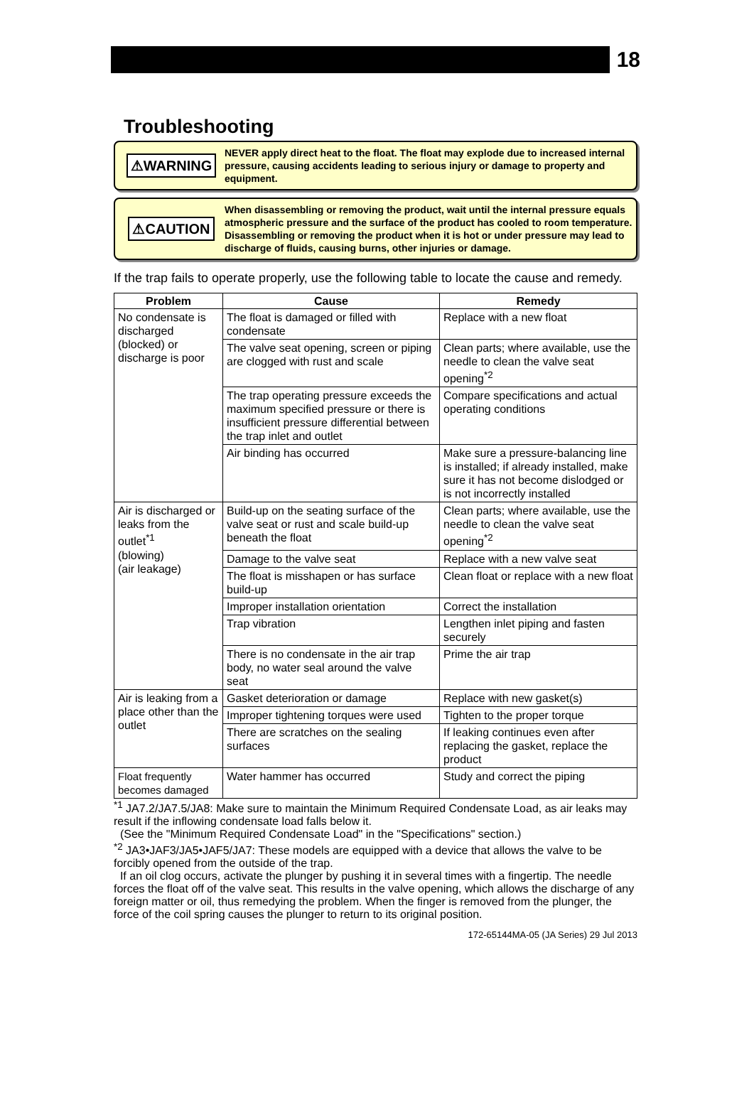18
Troubleshooting
⚠WARNING
NEVER apply direct heat to the float. The float may explode due to increased internal pressure, causing accidents leading to serious injury or damage to property and equipment.
⚠CAUTION
When disassembling or removing the product, wait until the internal pressure equals atmospheric pressure and the surface of the product has cooled to room temperature. Disassembling or removing the product when it is hot or under pressure may lead to discharge of fluids, causing burns, other injuries or damage.
If the trap fails to operate properly, use the following table to locate the cause and remedy.
| Problem | Cause | Remedy |
| --- | --- | --- |
| No condensate is discharged (blocked) or discharge is poor | The float is damaged or filled with condensate | Replace with a new float |
| | The valve seat opening, screen or piping are clogged with rust and scale | Clean parts; where available, use the needle to clean the valve seat opening<sup>*2</sup> |
| | The trap operating pressure exceeds the maximum specified pressure or there is insufficient pressure differential between the trap inlet and outlet | Compare specifications and actual operating conditions |
| | Air binding has occurred | Make sure a pressure-balancing line is installed; if already installed, make sure it has not become dislodged or is not incorrectly installed |
| Air is discharged or leaks from the outlet<sup>*1</sup> (blowing) (air leakage) | Build-up on the seating surface of the valve seat or rust and scale build-up beneath the float | Clean parts; where available, use the needle to clean the valve seat opening<sup>*2</sup> |
| | Damage to the valve seat | Replace with a new valve seat |
| | The float is misshapen or has surface build-up | Clean float or replace with a new float |
| | Improper installation orientation | Correct the installation |
| | Trap vibration | Lengthen inlet piping and fasten securely |
| | There is no condensate in the air trap body, no water seal around the valve seat | Prime the air trap |
| Air is leaking from a place other than the outlet | Gasket deterioration or damage | Replace with new gasket(s) |
| | Improper tightening torques were used | Tighten to the proper torque |
| | There are scratches on the sealing surfaces | If leaking continues even after replacing the gasket, replace the product |
| Float frequently becomes damaged | Water hammer has occurred | Study and correct the piping |
<sup>*1</sup> JA7.2/JA7.5/JA8: Make sure to maintain the Minimum Required Condensate Load, as air leaks may result if the inflowing condensate load falls below it.
(See the "Minimum Required Condensate Load" in the "Specifications" section.)
<sup>*2</sup> JA3•JAF3/JA5•JAF5/JA7: These models are equipped with a device that allows the valve to be forcibly opened from the outside of the trap.
If an oil clog occurs, activate the plunger by pushing it in several times with a fingertip. The needle forces the float off of the valve seat. This results in the valve opening, which allows the discharge of any foreign matter or oil, thus remedying the problem. When the finger is removed from the plunger, the force of the coil spring causes the plunger to return to its original position.
172-65144MA-05 (JA Series) 29 Jul 2013